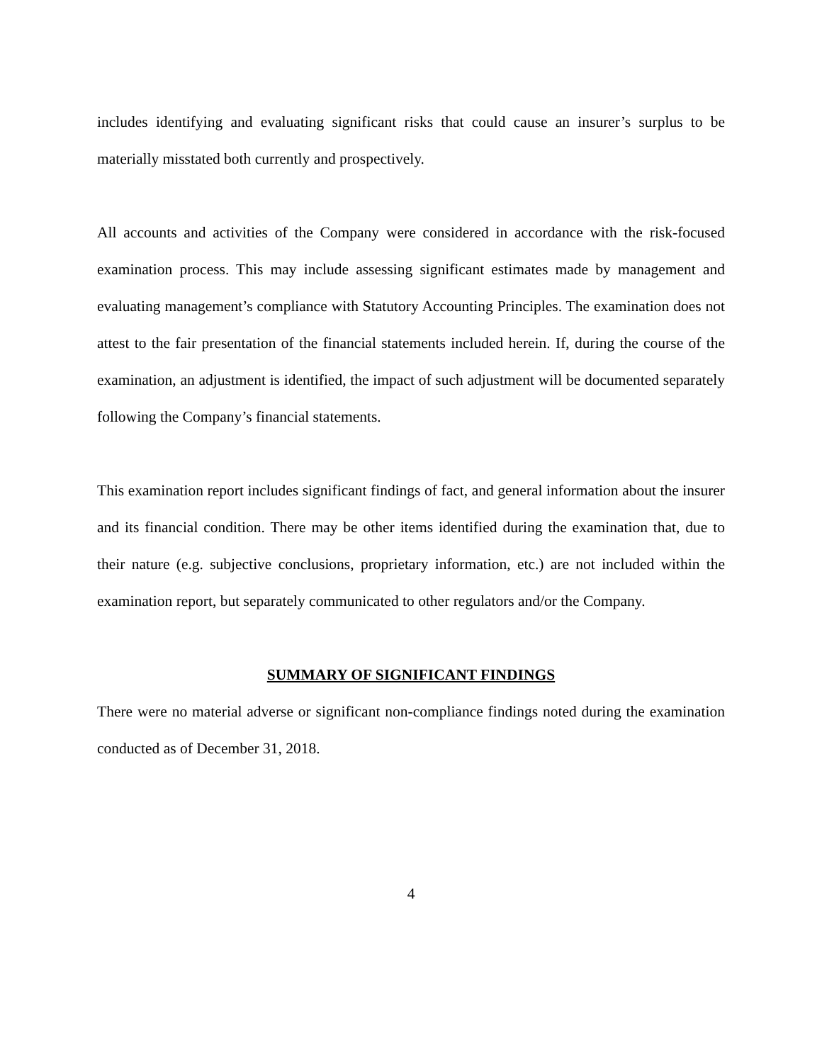includes identifying and evaluating significant risks that could cause an insurer’s surplus to be materially misstated both currently and prospectively.
All accounts and activities of the Company were considered in accordance with the risk-focused examination process. This may include assessing significant estimates made by management and evaluating management’s compliance with Statutory Accounting Principles. The examination does not attest to the fair presentation of the financial statements included herein. If, during the course of the examination, an adjustment is identified, the impact of such adjustment will be documented separately following the Company’s financial statements.
This examination report includes significant findings of fact, and general information about the insurer and its financial condition. There may be other items identified during the examination that, due to their nature (e.g. subjective conclusions, proprietary information, etc.) are not included within the examination report, but separately communicated to other regulators and/or the Company.
SUMMARY OF SIGNIFICANT FINDINGS
There were no material adverse or significant non-compliance findings noted during the examination conducted as of December 31, 2018.
4